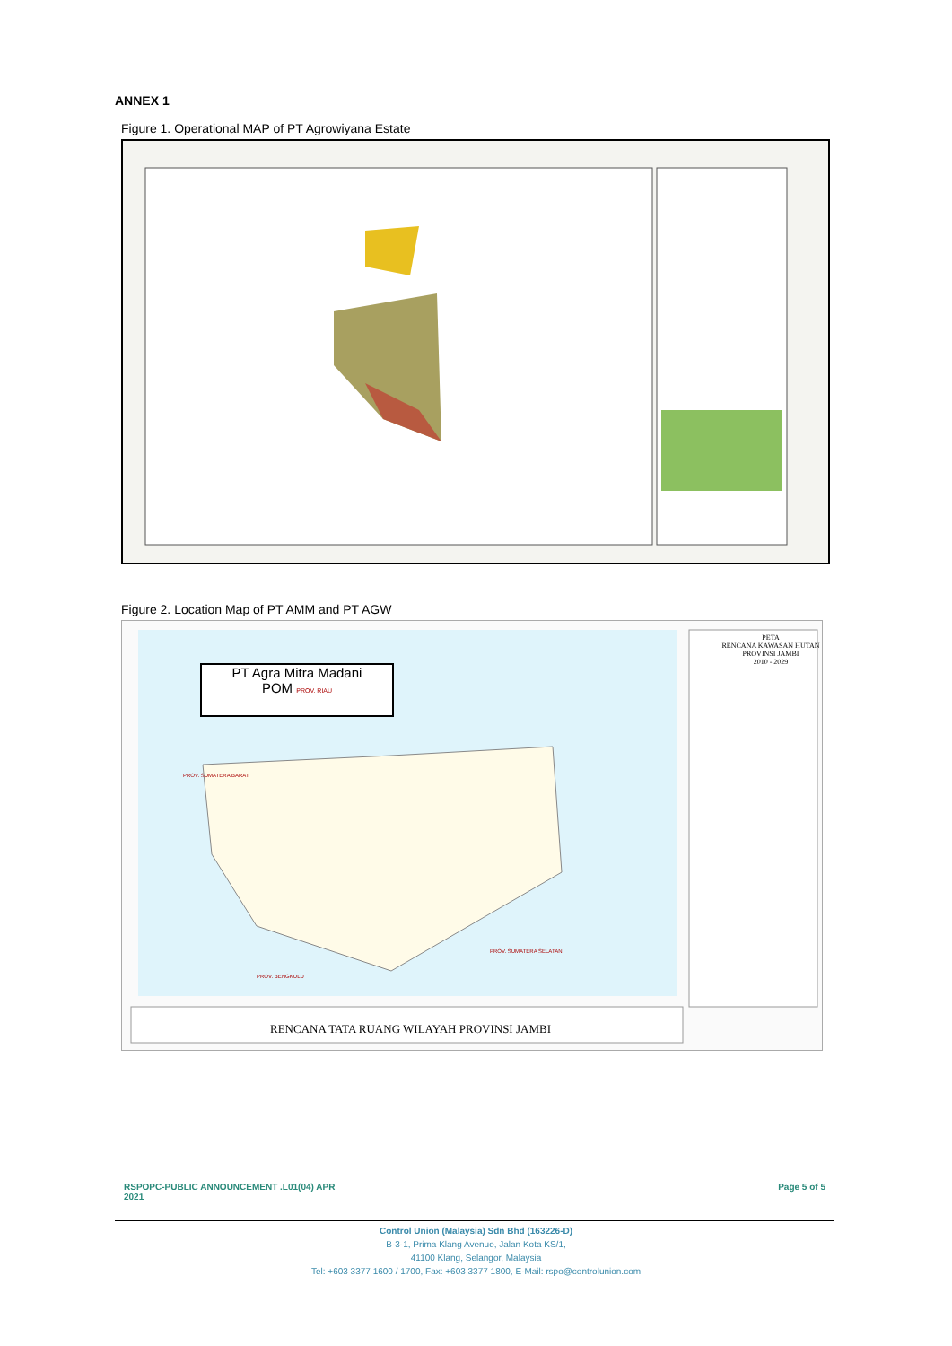ANNEX 1
Figure 1. Operational MAP of PT Agrowiyana Estate
Figure 2. Location Map of PT AMM and PT AGW
PT Agra Mitra Madani
POM PROV. RIAU
PETA
RENCANA KAWASAN HUTAN
PROVINSI JAMBI
2010 - 2029
PROV. SUMATERA BARAT
PROV. SUMATERA SELATAN
PROV. BENGKULU
RENCANA TATA RUANG WILAYAH PROVINSI JAMBI
RSPOPC-PUBLIC ANNOUNCEMENT .L01(04) APR
2021
Page 5 of 5
Control Union (Malaysia) Sdn Bhd (163226-D)
B-3-1, Prima Klang Avenue, Jalan Kota KS/1,
41100 Klang, Selangor, Malaysia
Tel: +603 3377 1600 / 1700, Fax: +603 3377 1800, E-Mail: rspo@controlunion.com